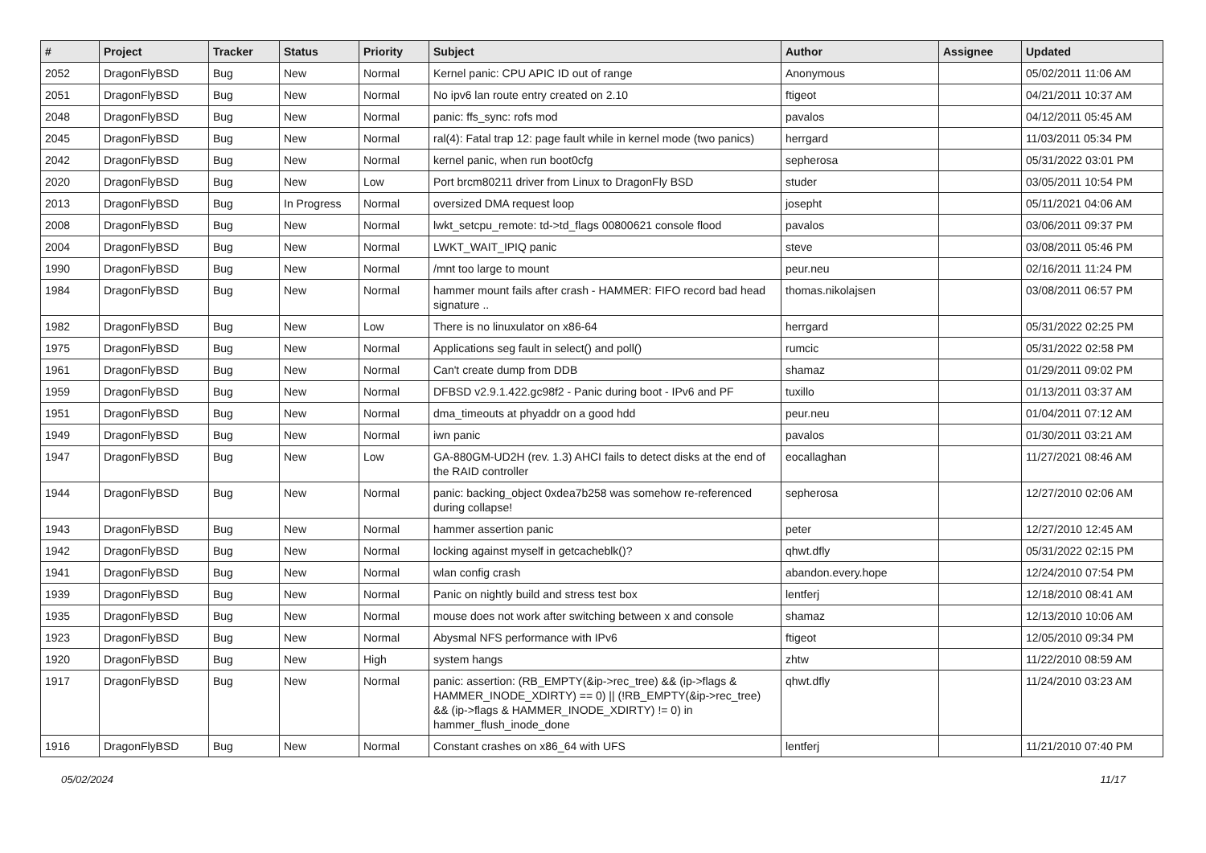| # | Project | Tracker | Status | Priority | Subject | Author | Assignee | Updated |
| --- | --- | --- | --- | --- | --- | --- | --- | --- |
| 2052 | DragonFlyBSD | Bug | New | Normal | Kernel panic: CPU APIC ID out of range | Anonymous | | 05/02/2011 11:06 AM |
| 2051 | DragonFlyBSD | Bug | New | Normal | No ipv6 lan route entry created on 2.10 | ftigeot | | 04/21/2011 10:37 AM |
| 2048 | DragonFlyBSD | Bug | New | Normal | panic: ffs_sync: rofs mod | pavalos | | 04/12/2011 05:45 AM |
| 2045 | DragonFlyBSD | Bug | New | Normal | ral(4): Fatal trap 12: page fault while in kernel mode (two panics) | herrgard | | 11/03/2011 05:34 PM |
| 2042 | DragonFlyBSD | Bug | New | Normal | kernel panic, when run boot0cfg | sepherosa | | 05/31/2022 03:01 PM |
| 2020 | DragonFlyBSD | Bug | New | Low | Port brcm80211 driver from Linux to DragonFly BSD | studer | | 03/05/2011 10:54 PM |
| 2013 | DragonFlyBSD | Bug | In Progress | Normal | oversized DMA request loop | josepht | | 05/11/2021 04:06 AM |
| 2008 | DragonFlyBSD | Bug | New | Normal | lwkt_setcpu_remote: td->td_flags 00800621 console flood | pavalos | | 03/06/2011 09:37 PM |
| 2004 | DragonFlyBSD | Bug | New | Normal | LWKT_WAIT_IPIQ panic | steve | | 03/08/2011 05:46 PM |
| 1990 | DragonFlyBSD | Bug | New | Normal | /mnt too large to mount | peur.neu | | 02/16/2011 11:24 PM |
| 1984 | DragonFlyBSD | Bug | New | Normal | hammer mount fails after crash - HAMMER: FIFO record bad head signature .. | thomas.nikolajsen | | 03/08/2011 06:57 PM |
| 1982 | DragonFlyBSD | Bug | New | Low | There is no linuxulator on x86-64 | herrgard | | 05/31/2022 02:25 PM |
| 1975 | DragonFlyBSD | Bug | New | Normal | Applications seg fault in select() and poll() | rumcic | | 05/31/2022 02:58 PM |
| 1961 | DragonFlyBSD | Bug | New | Normal | Can't create dump from DDB | shamaz | | 01/29/2011 09:02 PM |
| 1959 | DragonFlyBSD | Bug | New | Normal | DFBSD v2.9.1.422.gc98f2 - Panic during boot - IPv6 and PF | tuxillo | | 01/13/2011 03:37 AM |
| 1951 | DragonFlyBSD | Bug | New | Normal | dma_timeouts at phyaddr on a good hdd | peur.neu | | 01/04/2011 07:12 AM |
| 1949 | DragonFlyBSD | Bug | New | Normal | iwn panic | pavalos | | 01/30/2011 03:21 AM |
| 1947 | DragonFlyBSD | Bug | New | Low | GA-880GM-UD2H (rev. 1.3) AHCI fails to detect disks at the end of the RAID controller | eocallaghan | | 11/27/2021 08:46 AM |
| 1944 | DragonFlyBSD | Bug | New | Normal | panic: backing_object 0xdea7b258 was somehow re-referenced during collapse! | sepherosa | | 12/27/2010 02:06 AM |
| 1943 | DragonFlyBSD | Bug | New | Normal | hammer assertion panic | peter | | 12/27/2010 12:45 AM |
| 1942 | DragonFlyBSD | Bug | New | Normal | locking against myself in getcacheblk()? | qhwt.dfly | | 05/31/2022 02:15 PM |
| 1941 | DragonFlyBSD | Bug | New | Normal | wlan config crash | abandon.every.hope | | 12/24/2010 07:54 PM |
| 1939 | DragonFlyBSD | Bug | New | Normal | Panic on nightly build and stress test box | lentferj | | 12/18/2010 08:41 AM |
| 1935 | DragonFlyBSD | Bug | New | Normal | mouse does not work after switching between x and console | shamaz | | 12/13/2010 10:06 AM |
| 1923 | DragonFlyBSD | Bug | New | Normal | Abysmal NFS performance with IPv6 | ftigeot | | 12/05/2010 09:34 PM |
| 1920 | DragonFlyBSD | Bug | New | High | system hangs | zhtw | | 11/22/2010 08:59 AM |
| 1917 | DragonFlyBSD | Bug | New | Normal | panic: assertion: (RB_EMPTY(&ip->rec_tree) && (ip->flags & HAMMER_INODE_XDIRTY) == 0) // (!RB_EMPTY(&ip->rec_tree) && (ip->flags & HAMMER_INODE_XDIRTY) != 0) in hammer_flush_inode_done | qhwt.dfly | | 11/24/2010 03:23 AM |
| 1916 | DragonFlyBSD | Bug | New | Normal | Constant crashes on x86_64 with UFS | lentferj | | 11/21/2010 07:40 PM |
05/02/2024 11/17